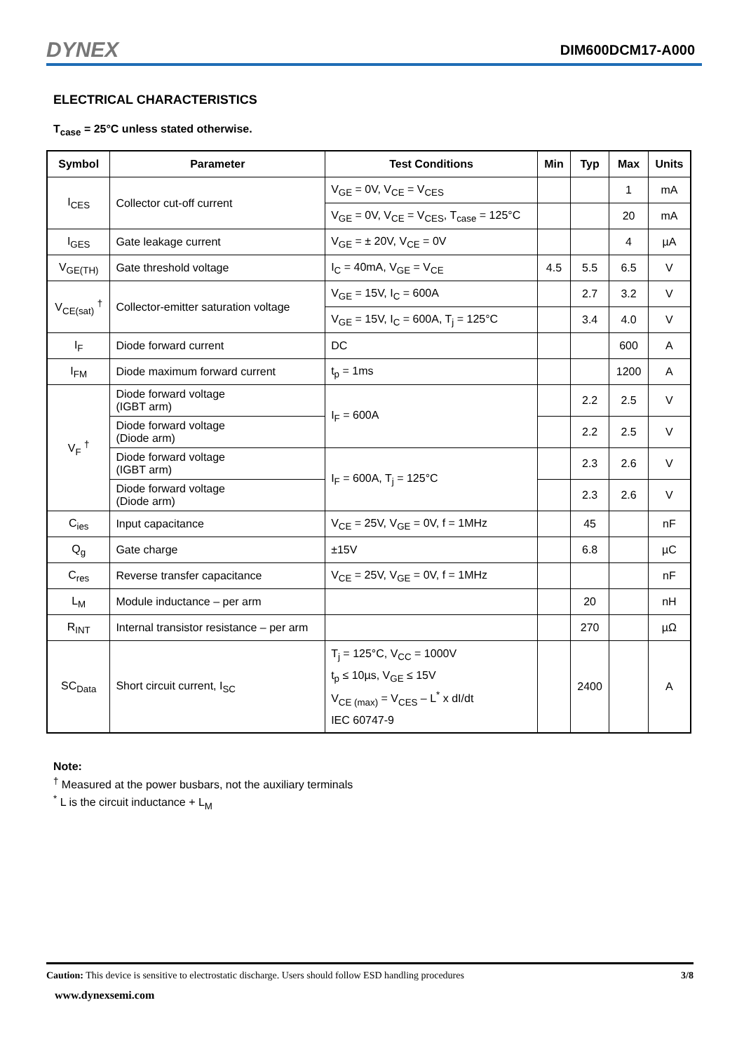DYNEX DIM600DCM17-A000
ELECTRICAL CHARACTERISTICS
T<sub>case</sub> = 25°C unless stated otherwise.
| Symbol | Parameter | Test Conditions | Min | Typ | Max | Units |
| --- | --- | --- | --- | --- | --- | --- |
| I<sub>CES</sub> | Collector cut-off current | V<sub>GE</sub> = 0V, V<sub>CE</sub> = V<sub>CES</sub> | | | 1 | mA |
| | | V<sub>GE</sub> = 0V, V<sub>CE</sub> = V<sub>CES</sub>, T<sub>case</sub> = 125°C | | | 20 | mA |
| I<sub>GES</sub> | Gate leakage current | V<sub>GE</sub> = ± 20V, V<sub>CE</sub> = 0V | | | 4 | µA |
| V<sub>GE(TH)</sub> | Gate threshold voltage | I<sub>C</sub> = 40mA, V<sub>GE</sub> = V<sub>CE</sub> | 4.5 | 5.5 | 6.5 | V |
| V<sub>CE(sat)</sub> <sup>†</sup> | Collector-emitter saturation voltage | V<sub>GE</sub> = 15V, I<sub>C</sub> = 600A | | 2.7 | 3.2 | V |
| | | V<sub>GE</sub> = 15V, I<sub>C</sub> = 600A, T<sub>j</sub> = 125°C | | 3.4 | 4.0 | V |
| I<sub>F</sub> | Diode forward current | DC | | | 600 | A |
| I<sub>FM</sub> | Diode maximum forward current | t<sub>p</sub> = 1ms | | | 1200 | A |
| V<sub>F</sub> <sup>†</sup> | Diode forward voltage (IGBT arm) | I<sub>F</sub> = 600A | | 2.2 | 2.5 | V |
| | Diode forward voltage (Diode arm) | | | 2.2 | 2.5 | V |
| | Diode forward voltage (IGBT arm) | I<sub>F</sub> = 600A, T<sub>j</sub> = 125°C | | 2.3 | 2.6 | V |
| | Diode forward voltage (Diode arm) | | | 2.3 | 2.6 | V |
| C<sub>ies</sub> | Input capacitance | V<sub>CE</sub> = 25V, V<sub>GE</sub> = 0V, f = 1MHz | | 45 | | nF |
| Q<sub>g</sub> | Gate charge | ±15V | | 6.8 | | µC |
| C<sub>res</sub> | Reverse transfer capacitance | V<sub>CE</sub> = 25V, V<sub>GE</sub> = 0V, f = 1MHz | | | | nF |
| L<sub>M</sub> | Module inductance – per arm | | | 20 | | nH |
| R<sub>INT</sub> | Internal transistor resistance – per arm | | | 270 | | µΩ |
| SC<sub>Data</sub> | Short circuit current, I<sub>SC</sub> | T<sub>j</sub> = 125°C, V<sub>CC</sub> = 1000V t<sub>p</sub> ≤ 10µs, V<sub>GE</sub> ≤ 15V V<sub>CE (max)</sub> = V<sub>CES</sub> – L<sup>*</sup> x dI/dt IEC 60747-9 | | 2400 | | A |
Note:
<sup>†</sup> Measured at the power busbars, not the auxiliary terminals
<sup>*</sup> L is the circuit inductance + L<sub>M</sub>
Caution: This device is sensitive to electrostatic discharge. Users should follow ESD handling procedures 3/8
www.dynexsemi.com